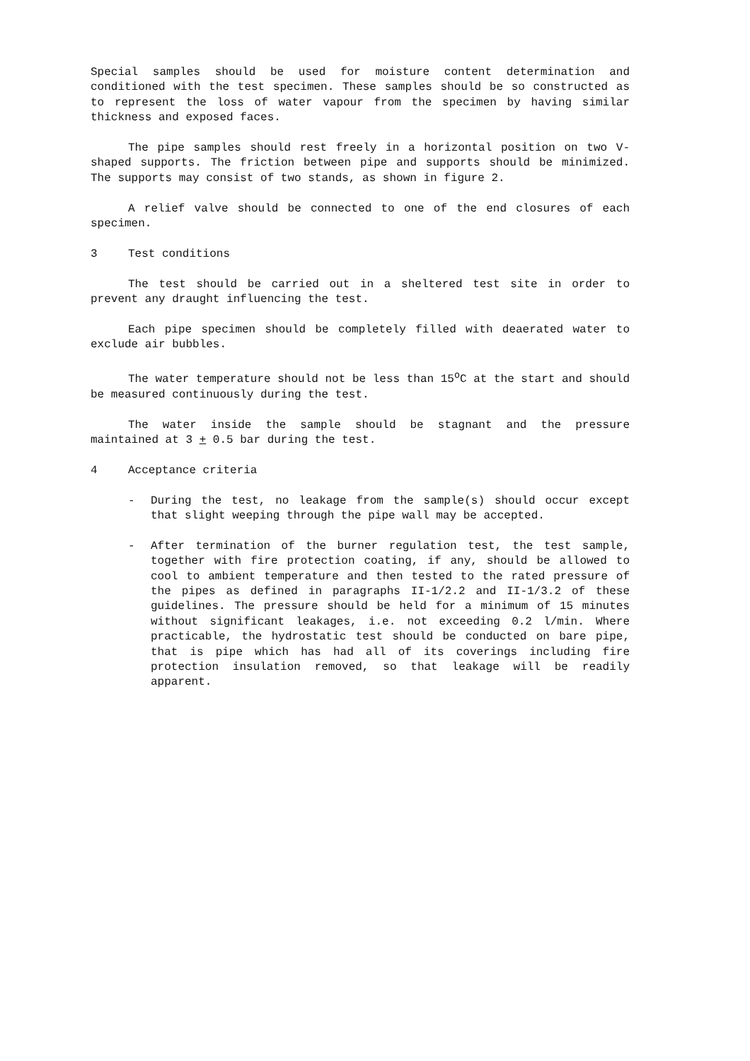Special samples should be used for moisture content determination and conditioned with the test specimen. These samples should be so constructed as to represent the loss of water vapour from the specimen by having similar thickness and exposed faces.
The pipe samples should rest freely in a horizontal position on two V-shaped supports. The friction between pipe and supports should be minimized. The supports may consist of two stands, as shown in figure 2.
A relief valve should be connected to one of the end closures of each specimen.
3 Test conditions
The test should be carried out in a sheltered test site in order to prevent any draught influencing the test.
Each pipe specimen should be completely filled with deaerated water to exclude air bubbles.
The water temperature should not be less than 15<sup>o</sup>C at the start and should be measured continuously during the test.
The water inside the sample should be stagnant and the pressure maintained at 3 + 0.5 bar during the test.
4 Acceptance criteria
- During the test, no leakage from the sample(s) should occur except that slight weeping through the pipe wall may be accepted.
- After termination of the burner regulation test, the test sample, together with fire protection coating, if any, should be allowed to cool to ambient temperature and then tested to the rated pressure of the pipes as defined in paragraphs II-1/2.2 and II-1/3.2 of these guidelines. The pressure should be held for a minimum of 15 minutes without significant leakages, i.e. not exceeding 0.2 l/min. Where practicable, the hydrostatic test should be conducted on bare pipe, that is pipe which has had all of its coverings including fire protection insulation removed, so that leakage will be readily apparent.